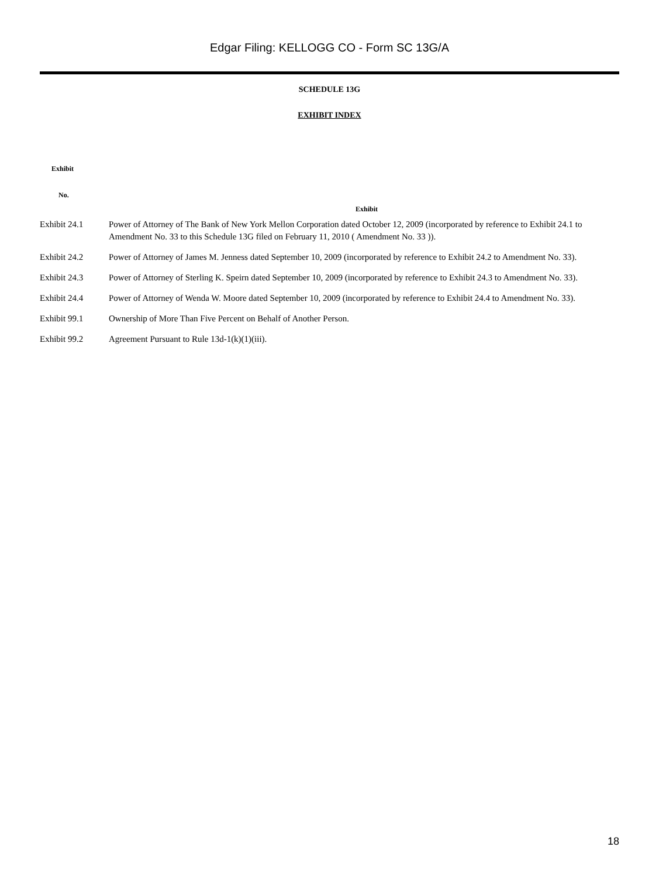Edgar Filing: KELLOGG CO - Form SC 13G/A
SCHEDULE 13G
EXHIBIT INDEX
| Exhibit No. | Exhibit |
| --- | --- |
| Exhibit 24.1 | Power of Attorney of The Bank of New York Mellon Corporation dated October 12, 2009 (incorporated by reference to Exhibit 24.1 to Amendment No. 33 to this Schedule 13G filed on February 11, 2010 ( Amendment No. 33 )). |
| Exhibit 24.2 | Power of Attorney of James M. Jenness dated September 10, 2009 (incorporated by reference to Exhibit 24.2 to Amendment No. 33). |
| Exhibit 24.3 | Power of Attorney of Sterling K. Speirn dated September 10, 2009 (incorporated by reference to Exhibit 24.3 to Amendment No. 33). |
| Exhibit 24.4 | Power of Attorney of Wenda W. Moore dated September 10, 2009 (incorporated by reference to Exhibit 24.4 to Amendment No. 33). |
| Exhibit 99.1 | Ownership of More Than Five Percent on Behalf of Another Person. |
| Exhibit 99.2 | Agreement Pursuant to Rule 13d-1(k)(1)(iii). |
18